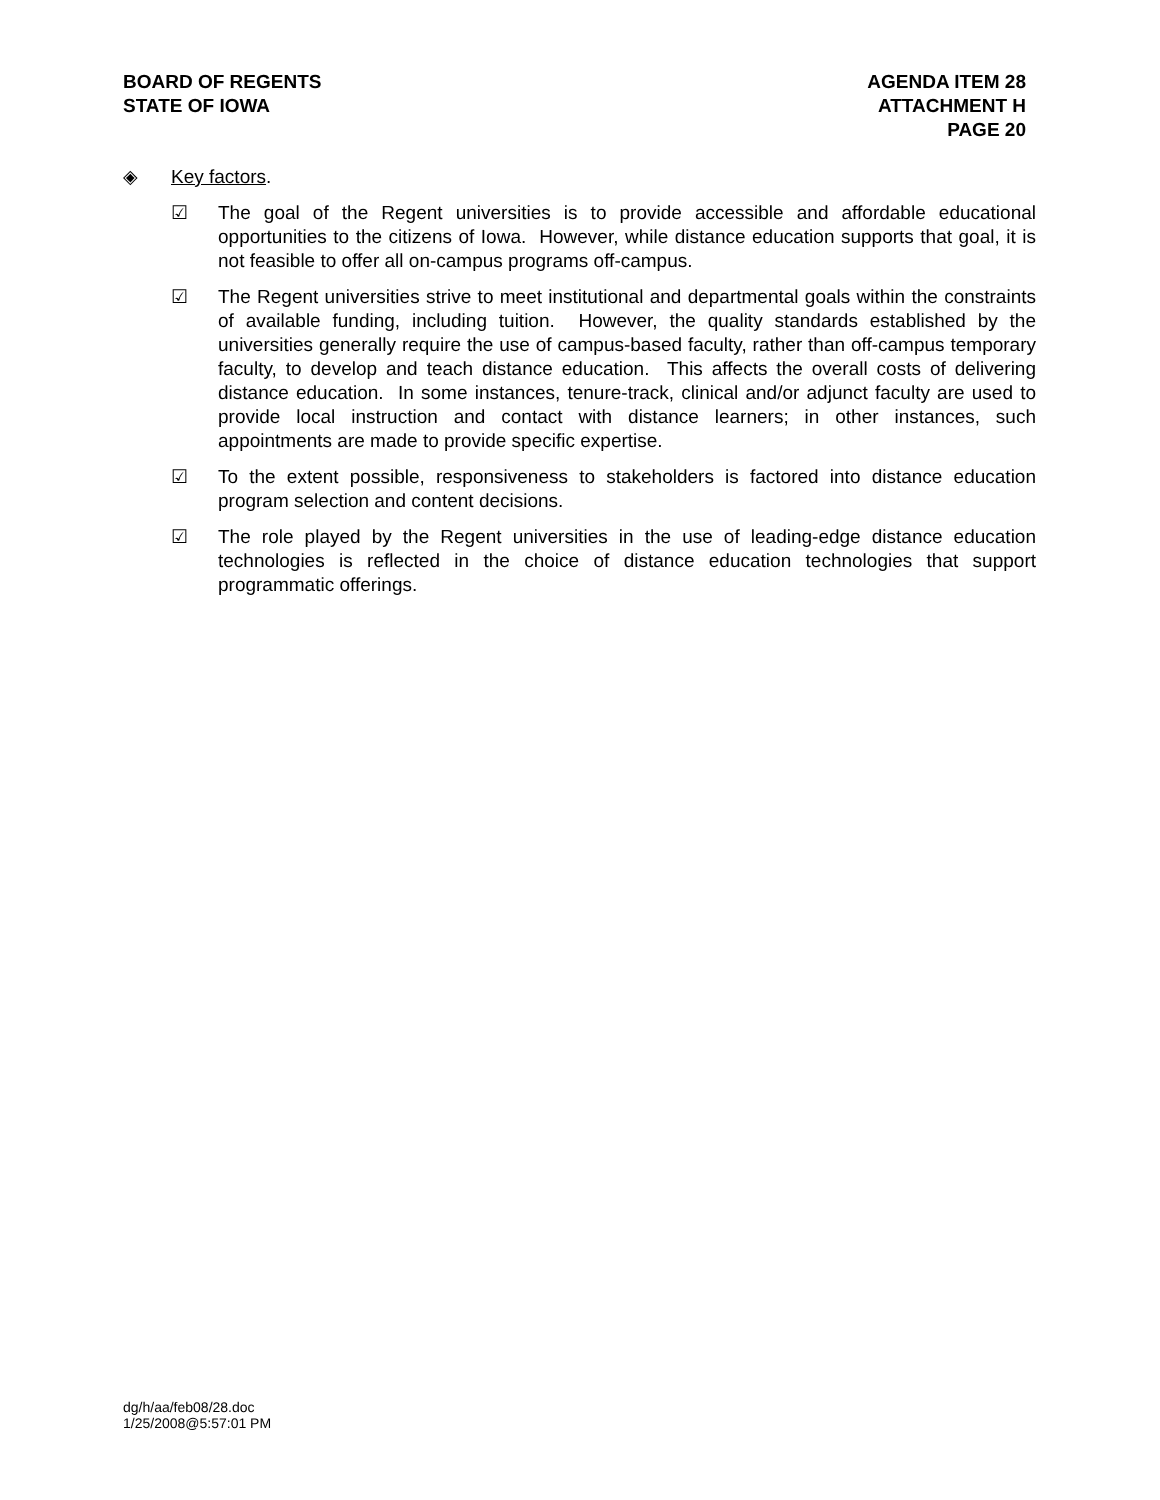BOARD OF REGENTS
STATE OF IOWA
AGENDA ITEM 28
ATTACHMENT H
PAGE 20
◈ Key factors.
☑ The goal of the Regent universities is to provide accessible and affordable educational opportunities to the citizens of Iowa. However, while distance education supports that goal, it is not feasible to offer all on-campus programs off-campus.
☑ The Regent universities strive to meet institutional and departmental goals within the constraints of available funding, including tuition. However, the quality standards established by the universities generally require the use of campus-based faculty, rather than off-campus temporary faculty, to develop and teach distance education. This affects the overall costs of delivering distance education. In some instances, tenure-track, clinical and/or adjunct faculty are used to provide local instruction and contact with distance learners; in other instances, such appointments are made to provide specific expertise.
☑ To the extent possible, responsiveness to stakeholders is factored into distance education program selection and content decisions.
☑ The role played by the Regent universities in the use of leading-edge distance education technologies is reflected in the choice of distance education technologies that support programmatic offerings.
dg/h/aa/feb08/28.doc
1/25/2008@5:57:01 PM